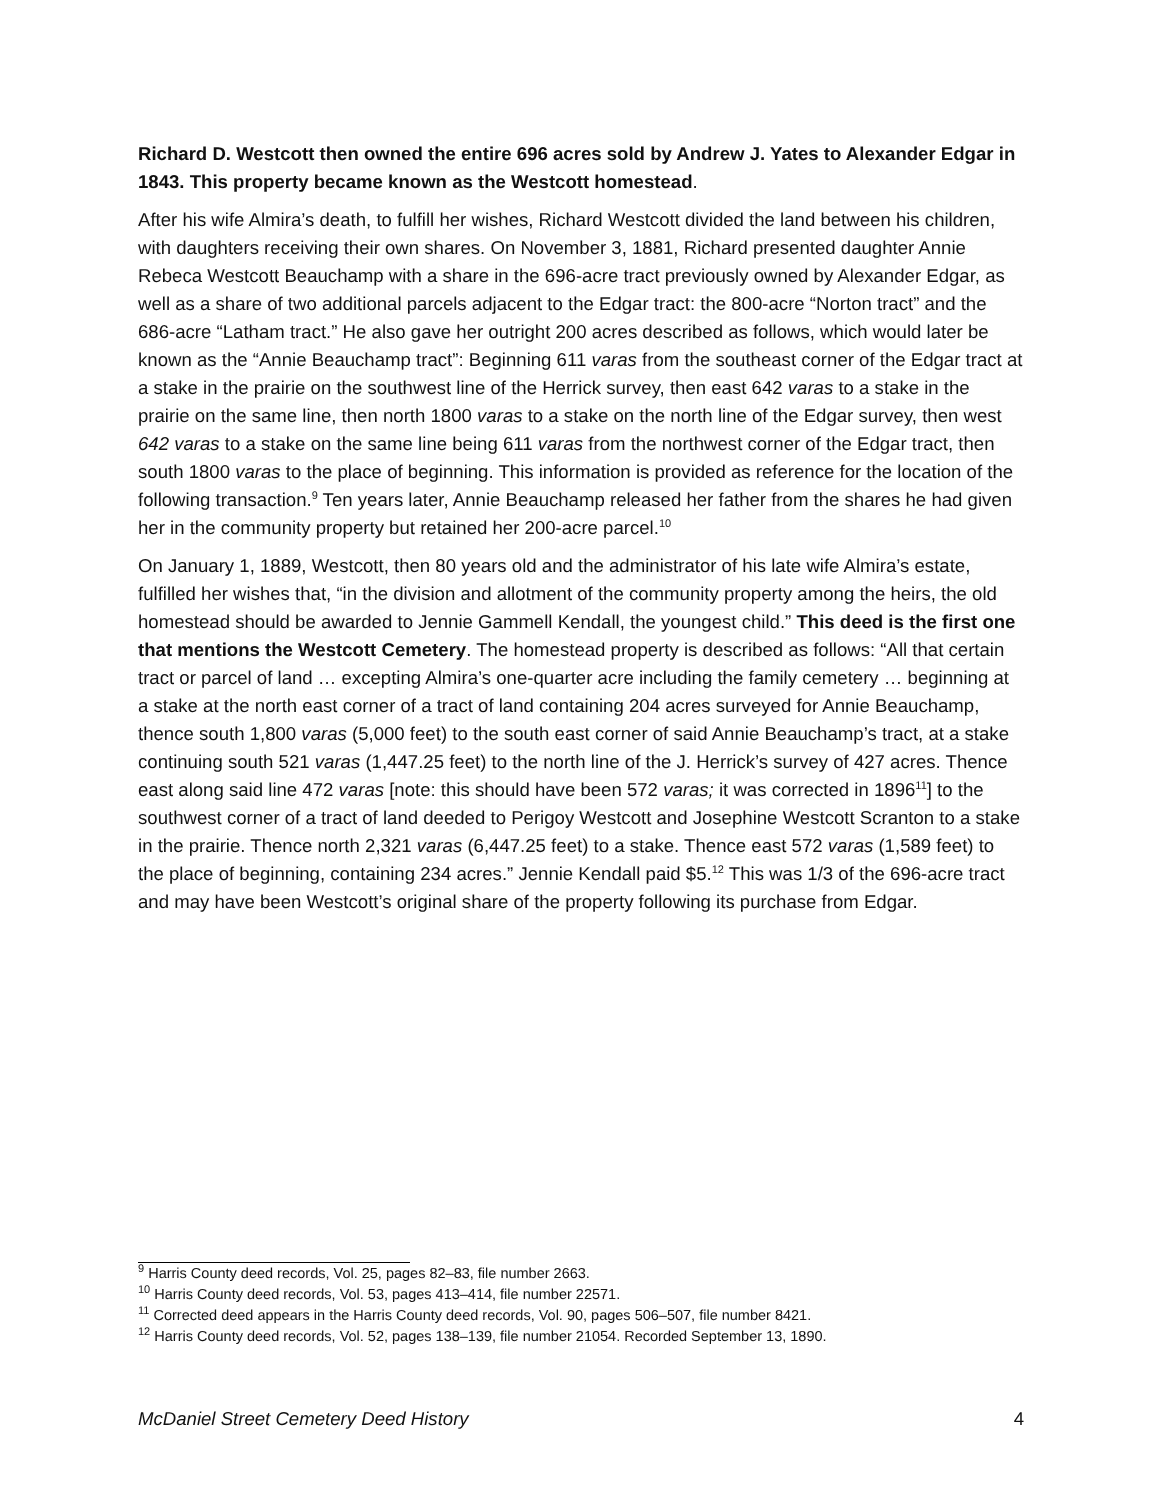Richard D. Westcott then owned the entire 696 acres sold by Andrew J. Yates to Alexander Edgar in 1843. This property became known as the Westcott homestead.
After his wife Almira’s death, to fulfill her wishes, Richard Westcott divided the land between his children, with daughters receiving their own shares. On November 3, 1881, Richard presented daughter Annie Rebeca Westcott Beauchamp with a share in the 696-acre tract previously owned by Alexander Edgar, as well as a share of two additional parcels adjacent to the Edgar tract: the 800-acre “Norton tract” and the 686-acre “Latham tract.” He also gave her outright 200 acres described as follows, which would later be known as the “Annie Beauchamp tract”: Beginning 611 varas from the southeast corner of the Edgar tract at a stake in the prairie on the southwest line of the Herrick survey, then east 642 varas to a stake in the prairie on the same line, then north 1800 varas to a stake on the north line of the Edgar survey, then west 642 varas to a stake on the same line being 611 varas from the northwest corner of the Edgar tract, then south 1800 varas to the place of beginning. This information is provided as reference for the location of the following transaction.<sup>9</sup> Ten years later, Annie Beauchamp released her father from the shares he had given her in the community property but retained her 200-acre parcel.<sup>10</sup>
On January 1, 1889, Westcott, then 80 years old and the administrator of his late wife Almira’s estate, fulfilled her wishes that, “in the division and allotment of the community property among the heirs, the old homestead should be awarded to Jennie Gammell Kendall, the youngest child.” This deed is the first one that mentions the Westcott Cemetery. The homestead property is described as follows: “All that certain tract or parcel of land … excepting Almira’s one-quarter acre including the family cemetery … beginning at a stake at the north east corner of a tract of land containing 204 acres surveyed for Annie Beauchamp, thence south 1,800 varas (5,000 feet) to the south east corner of said Annie Beauchamp’s tract, at a stake continuing south 521 varas (1,447.25 feet) to the north line of the J. Herrick’s survey of 427 acres. Thence east along said line 472 varas [note: this should have been 572 varas; it was corrected in 1896<sup>11</sup>] to the southwest corner of a tract of land deeded to Perigoy Westcott and Josephine Westcott Scranton to a stake in the prairie. Thence north 2,321 varas (6,447.25 feet) to a stake. Thence east 572 varas (1,589 feet) to the place of beginning, containing 234 acres.” Jennie Kendall paid $5.<sup>12</sup> This was 1/3 of the 696-acre tract and may have been Westcott’s original share of the property following its purchase from Edgar.
<sup>9</sup> Harris County deed records, Vol. 25, pages 82–83, file number 2663.
<sup>10</sup> Harris County deed records, Vol. 53, pages 413–414, file number 22571.
<sup>11</sup> Corrected deed appears in the Harris County deed records, Vol. 90, pages 506–507, file number 8421.
<sup>12</sup> Harris County deed records, Vol. 52, pages 138–139, file number 21054. Recorded September 13, 1890.
McDaniel Street Cemetery Deed History 4